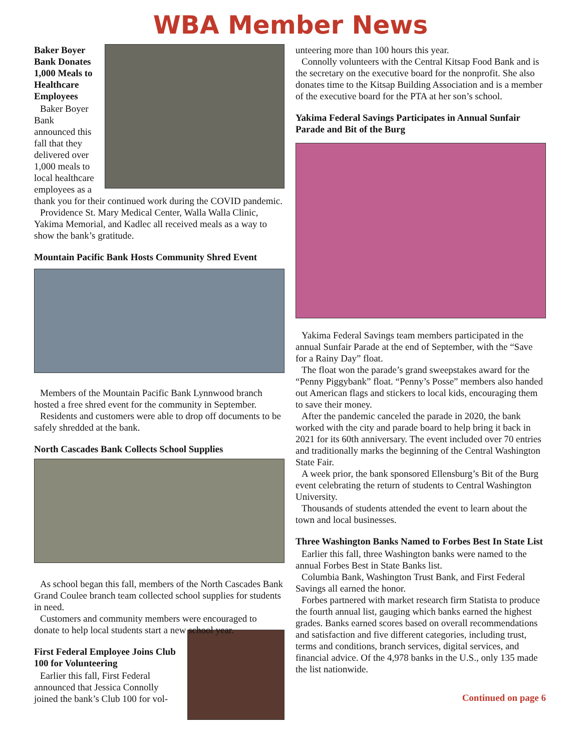WBA Member News
Baker Boyer Bank Donates 1,000 Meals to Healthcare Employees
Baker Boyer Bank announced this fall that they delivered over 1,000 meals to local healthcare employees as a thank you for their continued work during the COVID pandemic.
Providence St. Mary Medical Center, Walla Walla Clinic, Yakima Memorial, and Kadlec all received meals as a way to show the bank’s gratitude.
Mountain Pacific Bank Hosts Community Shred Event
Members of the Mountain Pacific Bank Lynnwood branch hosted a free shred event for the community in September.
Residents and customers were able to drop off documents to be safely shredded at the bank.
North Cascades Bank Collects School Supplies
As school began this fall, members of the North Cascades Bank Grand Coulee branch team collected school supplies for students in need.
Customers and community members were encouraged to donate to help local students start a new school year.
First Federal Employee Joins Club 100 for Volunteering
Earlier this fall, First Federal announced that Jessica Connolly joined the bank’s Club 100 for vol-
unteering more than 100 hours this year.
Connolly volunteers with the Central Kitsap Food Bank and is the secretary on the executive board for the nonprofit. She also donates time to the Kitsap Building Association and is a member of the executive board for the PTA at her son’s school.
Yakima Federal Savings Participates in Annual Sunfair Parade and Bit of the Burg
Yakima Federal Savings team members participated in the annual Sunfair Parade at the end of September, with the “Save for a Rainy Day” float.
The float won the parade’s grand sweepstakes award for the “Penny Piggybank” float. “Penny’s Posse” members also handed out American flags and stickers to local kids, encouraging them to save their money.
After the pandemic canceled the parade in 2020, the bank worked with the city and parade board to help bring it back in 2021 for its 60th anniversary. The event included over 70 entries and traditionally marks the beginning of the Central Washington State Fair.
A week prior, the bank sponsored Ellensburg’s Bit of the Burg event celebrating the return of students to Central Washington University.
Thousands of students attended the event to learn about the town and local businesses.
Three Washington Banks Named to Forbes Best In State List
Earlier this fall, three Washington banks were named to the annual Forbes Best in State Banks list.
Columbia Bank, Washington Trust Bank, and First Federal Savings all earned the honor.
Forbes partnered with market research firm Statista to produce the fourth annual list, gauging which banks earned the highest grades. Banks earned scores based on overall recommendations and satisfaction and five different categories, including trust, terms and conditions, branch services, digital services, and financial advice. Of the 4,978 banks in the U.S., only 135 made the list nationwide.
Continued on page 6